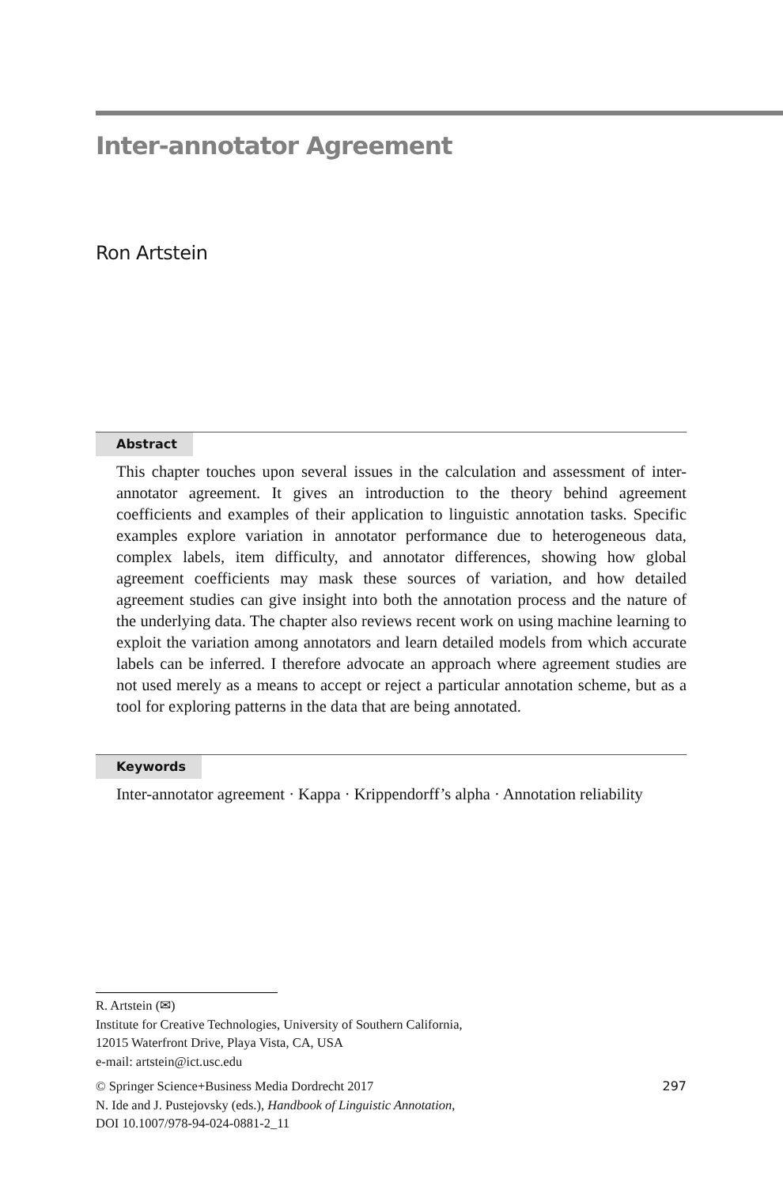Inter-annotator Agreement
Ron Artstein
Abstract
This chapter touches upon several issues in the calculation and assessment of inter-annotator agreement. It gives an introduction to the theory behind agreement coefficients and examples of their application to linguistic annotation tasks. Specific examples explore variation in annotator performance due to heterogeneous data, complex labels, item difficulty, and annotator differences, showing how global agreement coefficients may mask these sources of variation, and how detailed agreement studies can give insight into both the annotation process and the nature of the underlying data. The chapter also reviews recent work on using machine learning to exploit the variation among annotators and learn detailed models from which accurate labels can be inferred. I therefore advocate an approach where agreement studies are not used merely as a means to accept or reject a particular annotation scheme, but as a tool for exploring patterns in the data that are being annotated.
Keywords
Inter-annotator agreement · Kappa · Krippendorff’s alpha · Annotation reliability
R. Artstein (✉)
Institute for Creative Technologies, University of Southern California,
12015 Waterfront Drive, Playa Vista, CA, USA
e-mail: artstein@ict.usc.edu
297 © Springer Science+Business Media Dordrecht 2017
N. Ide and J. Pustejovsky (eds.), Handbook of Linguistic Annotation,
DOI 10.1007/978-94-024-0881-2_11